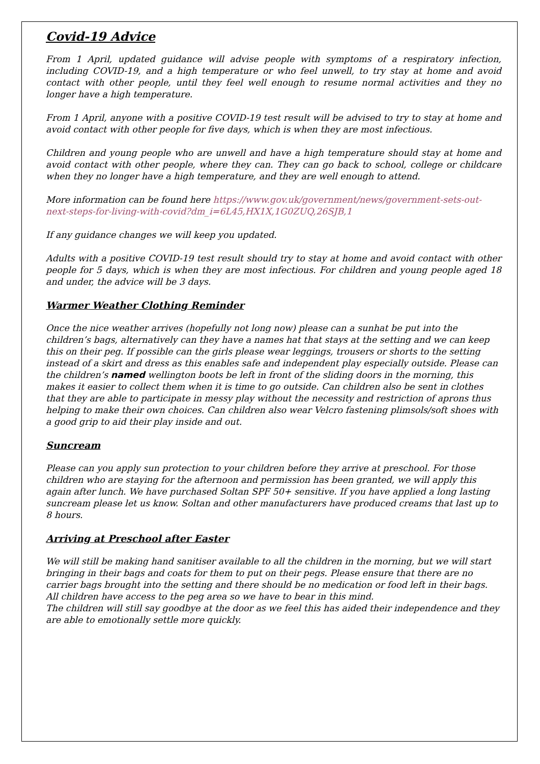Covid-19 Advice
From 1 April, updated guidance will advise people with symptoms of a respiratory infection, including COVID-19, and a high temperature or who feel unwell, to try stay at home and avoid contact with other people, until they feel well enough to resume normal activities and they no longer have a high temperature.
From 1 April, anyone with a positive COVID-19 test result will be advised to try to stay at home and avoid contact with other people for five days, which is when they are most infectious.
Children and young people who are unwell and have a high temperature should stay at home and avoid contact with other people, where they can. They can go back to school, college or childcare when they no longer have a high temperature, and they are well enough to attend.
More information can be found here https://www.gov.uk/government/news/government-sets-out-next-steps-for-living-with-covid?dm_i=6L45,HX1X,1G0ZUQ,26SJB,1
If any guidance changes we will keep you updated.
Adults with a positive COVID-19 test result should try to stay at home and avoid contact with other people for 5 days, which is when they are most infectious. For children and young people aged 18 and under, the advice will be 3 days.
Warmer Weather Clothing Reminder
Once the nice weather arrives (hopefully not long now) please can a sunhat be put into the children’s bags, alternatively can they have a names hat that stays at the setting and we can keep this on their peg. If possible can the girls please wear leggings, trousers or shorts to the setting instead of a skirt and dress as this enables safe and independent play especially outside. Please can the children’s named wellington boots be left in front of the sliding doors in the morning, this makes it easier to collect them when it is time to go outside. Can children also be sent in clothes that they are able to participate in messy play without the necessity and restriction of aprons thus helping to make their own choices. Can children also wear Velcro fastening plimsols/soft shoes with a good grip to aid their play inside and out.
Suncream
Please can you apply sun protection to your children before they arrive at preschool. For those children who are staying for the afternoon and permission has been granted, we will apply this again after lunch. We have purchased Soltan SPF 50+ sensitive. If you have applied a long lasting suncream please let us know. Soltan and other manufacturers have produced creams that last up to 8 hours.
Arriving at Preschool after Easter
We will still be making hand sanitiser available to all the children in the morning, but we will start bringing in their bags and coats for them to put on their pegs. Please ensure that there are no carrier bags brought into the setting and there should be no medication or food left in their bags. All children have access to the peg area so we have to bear in this mind.
The children will still say goodbye at the door as we feel this has aided their independence and they are able to emotionally settle more quickly.